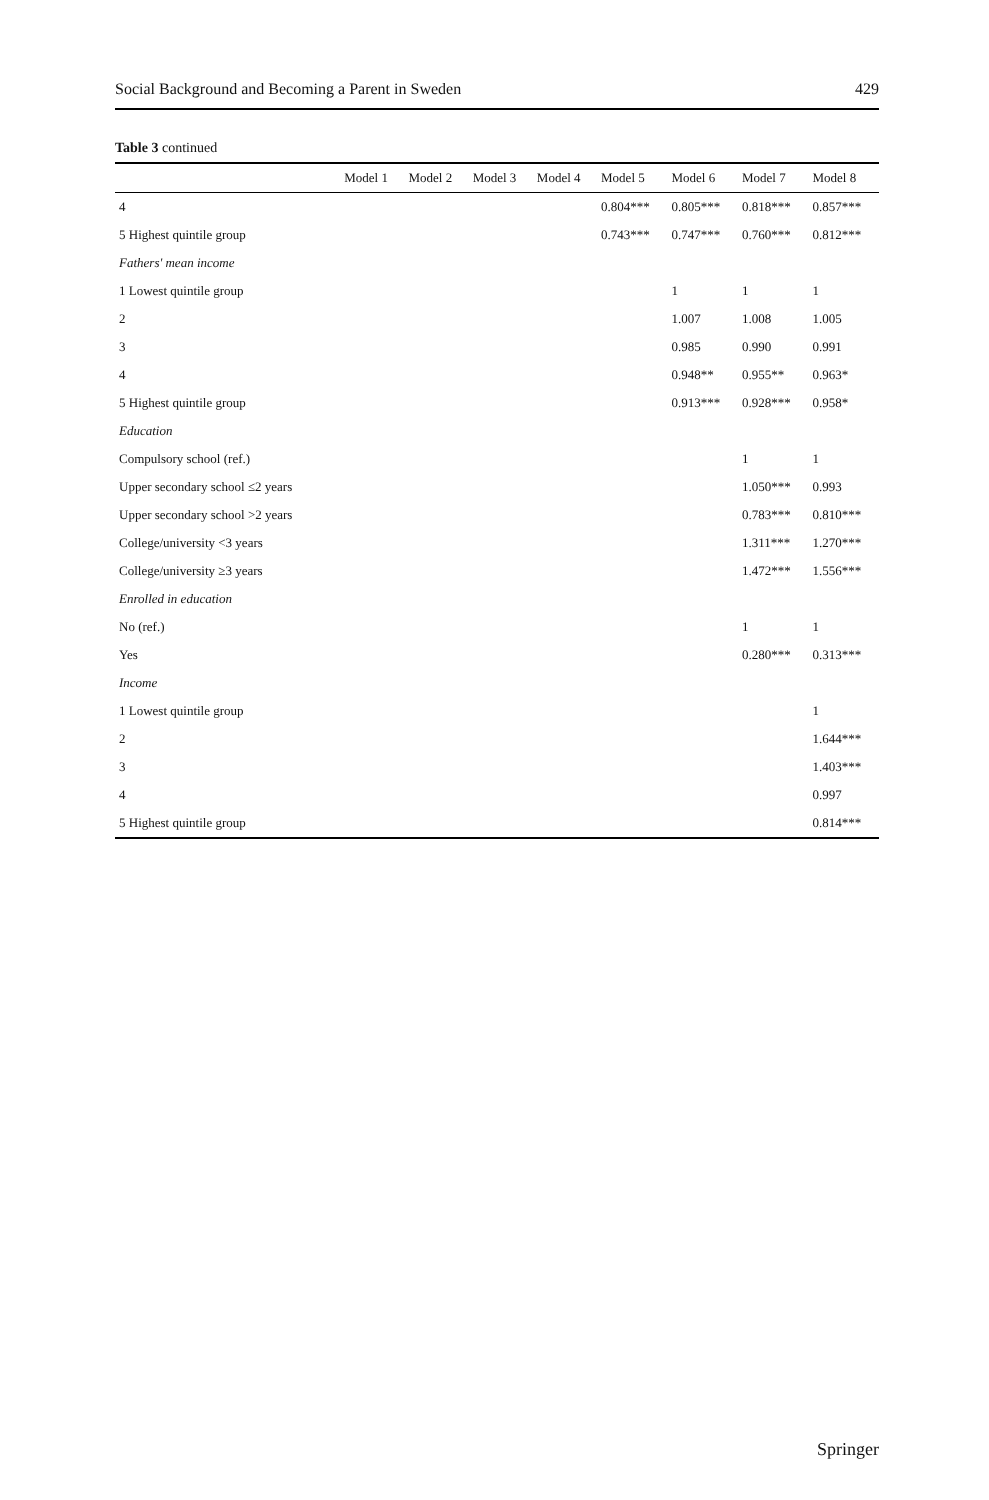Social Background and Becoming a Parent in Sweden 429
Table 3 continued
| | Model 1 | Model 2 | Model 3 | Model 4 | Model 5 | Model 6 | Model 7 | Model 8 |
| --- | --- | --- | --- | --- | --- | --- | --- | --- |
| 4 | | | | | 0.804*** | 0.805*** | 0.818*** | 0.857*** |
| 5 Highest quintile group | | | | | 0.743*** | 0.747*** | 0.760*** | 0.812*** |
| Fathers' mean income | | | | | | | | |
| 1 Lowest quintile group | | | | | | 1 | 1 | 1 |
| 2 | | | | | | 1.007 | 1.008 | 1.005 |
| 3 | | | | | | 0.985 | 0.990 | 0.991 |
| 4 | | | | | | 0.948** | 0.955** | 0.963* |
| 5 Highest quintile group | | | | | | 0.913*** | 0.928*** | 0.958* |
| Education | | | | | | | | |
| Compulsory school (ref.) | | | | | | | 1 | 1 |
| Upper secondary school ≤2 years | | | | | | | 1.050*** | 0.993 |
| Upper secondary school >2 years | | | | | | | 0.783*** | 0.810*** |
| College/university <3 years | | | | | | | 1.311*** | 1.270*** |
| College/university ≥3 years | | | | | | | 1.472*** | 1.556*** |
| Enrolled in education | | | | | | | | |
| No (ref.) | | | | | | | 1 | 1 |
| Yes | | | | | | | 0.280*** | 0.313*** |
| Income | | | | | | | | |
| 1 Lowest quintile group | | | | | | | | 1 |
| 2 | | | | | | | | 1.644*** |
| 3 | | | | | | | | 1.403*** |
| 4 | | | | | | | | 0.997 |
| 5 Highest quintile group | | | | | | | | 0.814*** |
Springer